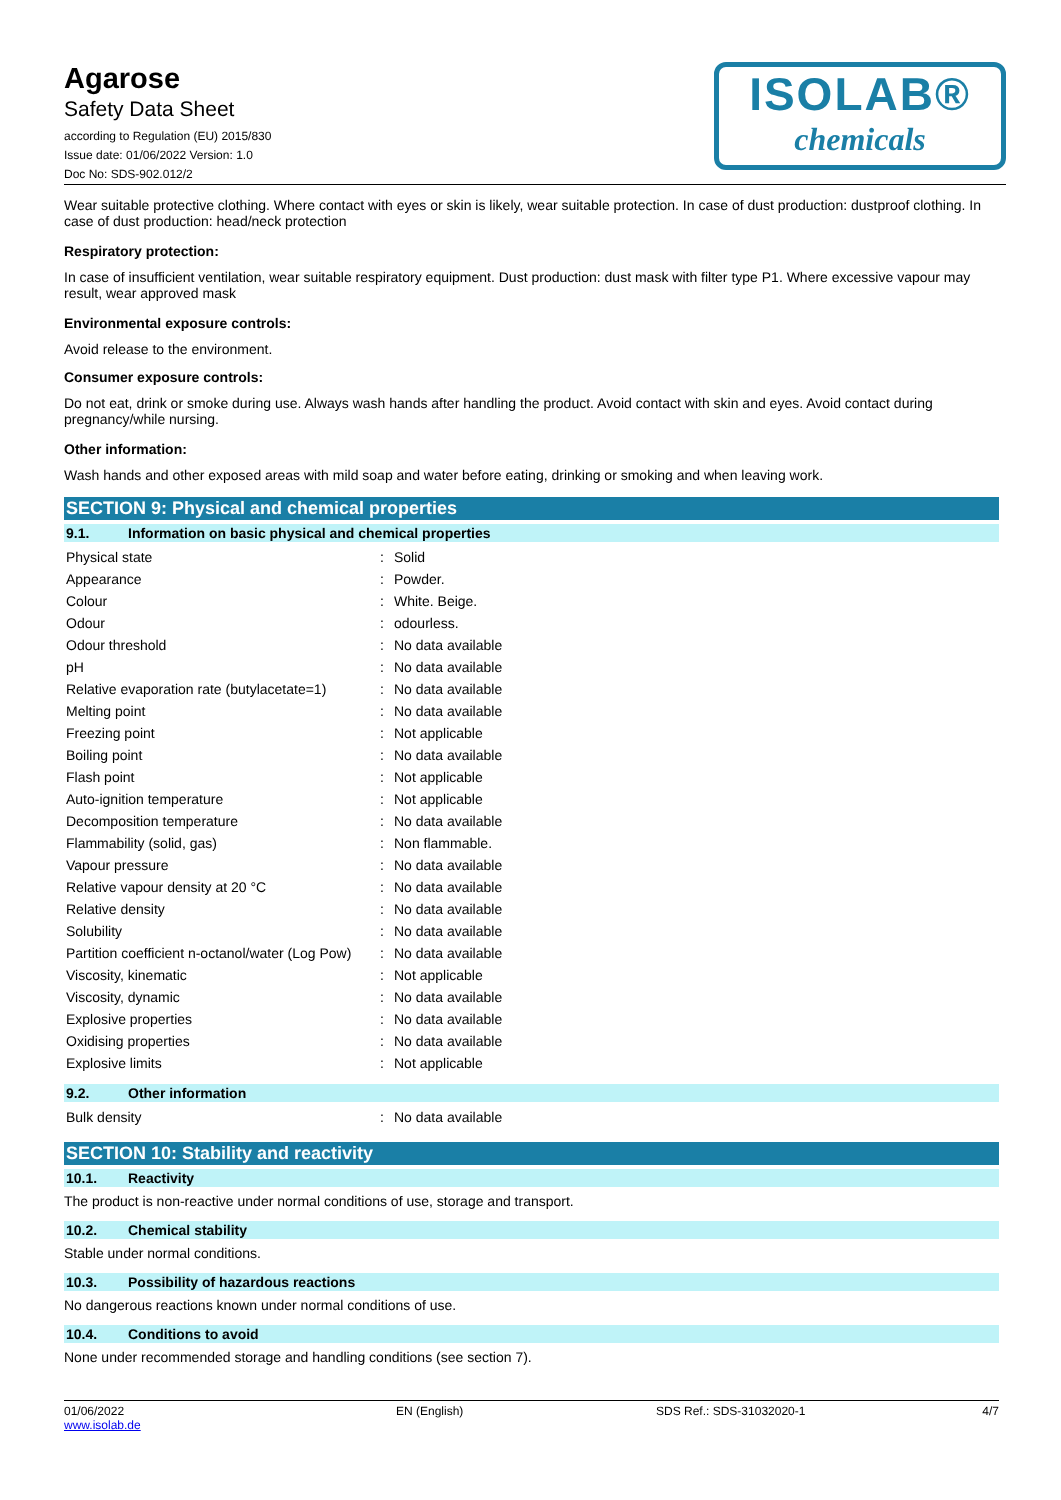Agarose
Safety Data Sheet
according to Regulation (EU) 2015/830
Issue date: 01/06/2022 Version: 1.0
Doc No: SDS-902.012/2
ISOLAB®
chemicals
Wear suitable protective clothing. Where contact with eyes or skin is likely, wear suitable protection. In case of dust production: dustproof clothing. In case of dust production: head/neck protection
Respiratory protection:
In case of insufficient ventilation, wear suitable respiratory equipment. Dust production: dust mask with filter type P1. Where excessive vapour may result, wear approved mask
Environmental exposure controls:
Avoid release to the environment.
Consumer exposure controls:
Do not eat, drink or smoke during use. Always wash hands after handling the product. Avoid contact with skin and eyes. Avoid contact during pregnancy/while nursing.
Other information:
Wash hands and other exposed areas with mild soap and water before eating, drinking or smoking and when leaving work.
SECTION 9: Physical and chemical properties
9.1. Information on basic physical and chemical properties
| Physical state | : | Solid |
| Appearance | : | Powder. |
| Colour | : | White. Beige. |
| Odour | : | odourless. |
| Odour threshold | : | No data available |
| pH | : | No data available |
| Relative evaporation rate (butylacetate=1) | : | No data available |
| Melting point | : | No data available |
| Freezing point | : | Not applicable |
| Boiling point | : | No data available |
| Flash point | : | Not applicable |
| Auto-ignition temperature | : | Not applicable |
| Decomposition temperature | : | No data available |
| Flammability (solid, gas) | : | Non flammable. |
| Vapour pressure | : | No data available |
| Relative vapour density at 20 °C | : | No data available |
| Relative density | : | No data available |
| Solubility | : | No data available |
| Partition coefficient n-octanol/water (Log Pow) | : | No data available |
| Viscosity, kinematic | : | Not applicable |
| Viscosity, dynamic | : | No data available |
| Explosive properties | : | No data available |
| Oxidising properties | : | No data available |
| Explosive limits | : | Not applicable |
9.2. Other information
| Bulk density | : | No data available |
SECTION 10: Stability and reactivity
10.1. Reactivity
The product is non-reactive under normal conditions of use, storage and transport.
10.2. Chemical stability
Stable under normal conditions.
10.3. Possibility of hazardous reactions
No dangerous reactions known under normal conditions of use.
10.4. Conditions to avoid
None under recommended storage and handling conditions (see section 7).
01/06/2022
www.isolab.de
EN (English) SDS Ref.: SDS-31032020-1 4/7